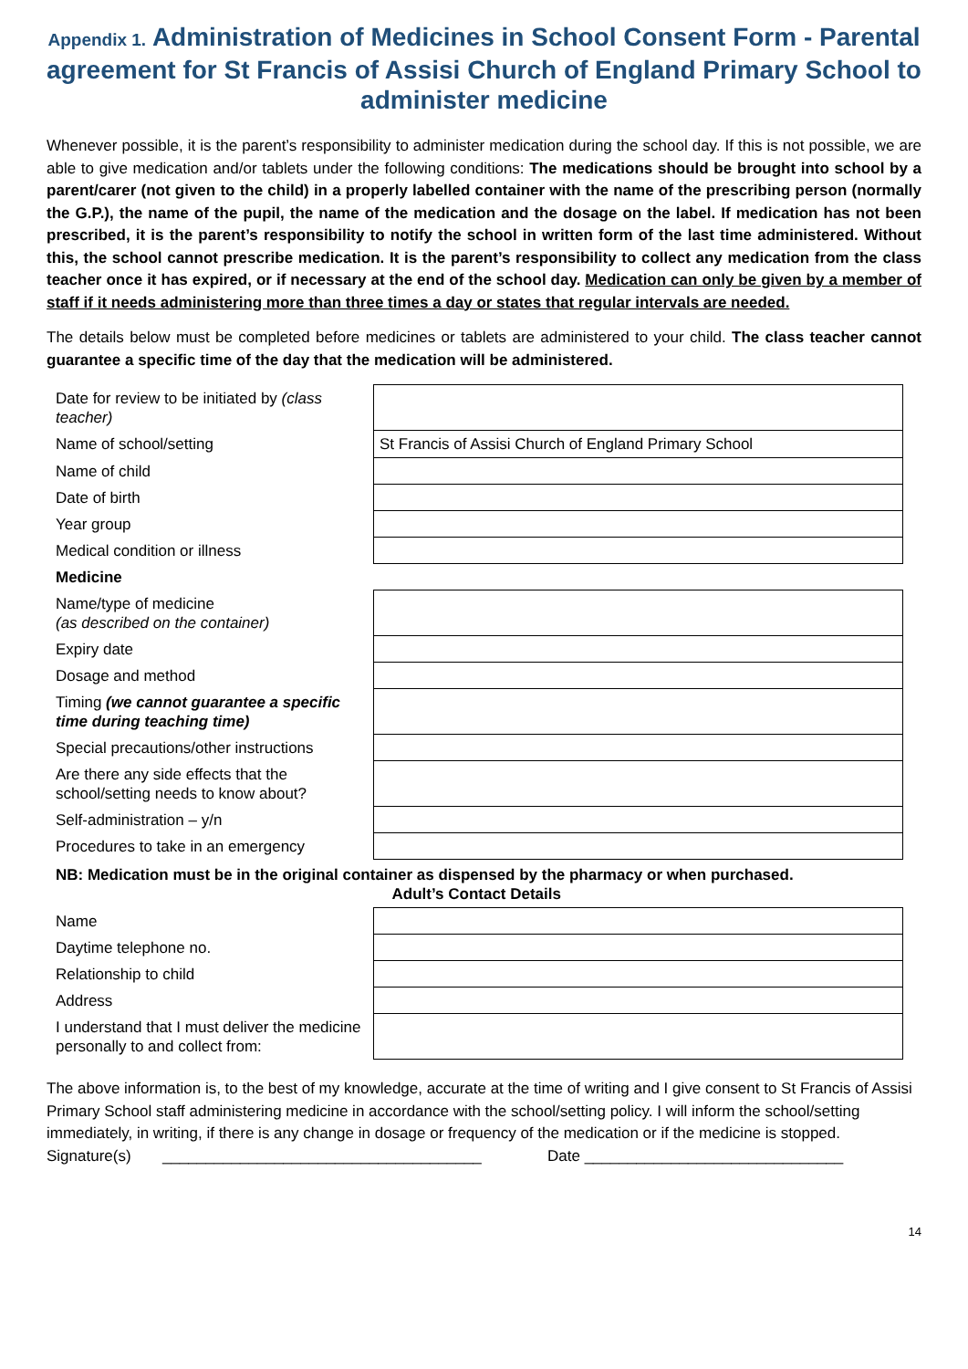Appendix 1. Administration of Medicines in School Consent Form - Parental agreement for St Francis of Assisi Church of England Primary School to administer medicine
Whenever possible, it is the parent’s responsibility to administer medication during the school day. If this is not possible, we are able to give medication and/or tablets under the following conditions: The medications should be brought into school by a parent/carer (not given to the child) in a properly labelled container with the name of the prescribing person (normally the G.P.), the name of the pupil, the name of the medication and the dosage on the label. If medication has not been prescribed, it is the parent’s responsibility to notify the school in written form of the last time administered. Without this, the school cannot prescribe medication. It is the parent’s responsibility to collect any medication from the class teacher once it has expired, or if necessary at the end of the school day. Medication can only be given by a member of staff if it needs administering more than three times a day or states that regular intervals are needed.
The details below must be completed before medicines or tablets are administered to your child. The class teacher cannot guarantee a specific time of the day that the medication will be administered.
| Date for review to be initiated by (class teacher) | |
| Name of school/setting | St Francis of Assisi Church of England Primary School |
| Name of child | |
| Date of birth | |
| Year group | |
| Medical condition or illness | |
| Medicine | |
| Name/type of medicine (as described on the container) | |
| Expiry date | |
| Dosage and method | |
| Timing (we cannot guarantee a specific time during teaching time) | |
| Special precautions/other instructions | |
| Are there any side effects that the school/setting needs to know about? | |
| Self-administration – y/n | |
| Procedures to take in an emergency | |
| NB: Medication must be in the original container as dispensed by the pharmacy or when purchased. | |
| Adult’s Contact Details | |
| Name | |
| Daytime telephone no. | |
| Relationship to child | |
| Address | |
| I understand that I must deliver the medicine personally to and collect from: | |
The above information is, to the best of my knowledge, accurate at the time of writing and I give consent to St Francis of Assisi Primary School staff administering medicine in accordance with the school/setting policy. I will inform the school/setting immediately, in writing, if there is any change in dosage or frequency of the medication or if the medicine is stopped.
Signature(s) _____________________________________ Date ______________________________
14